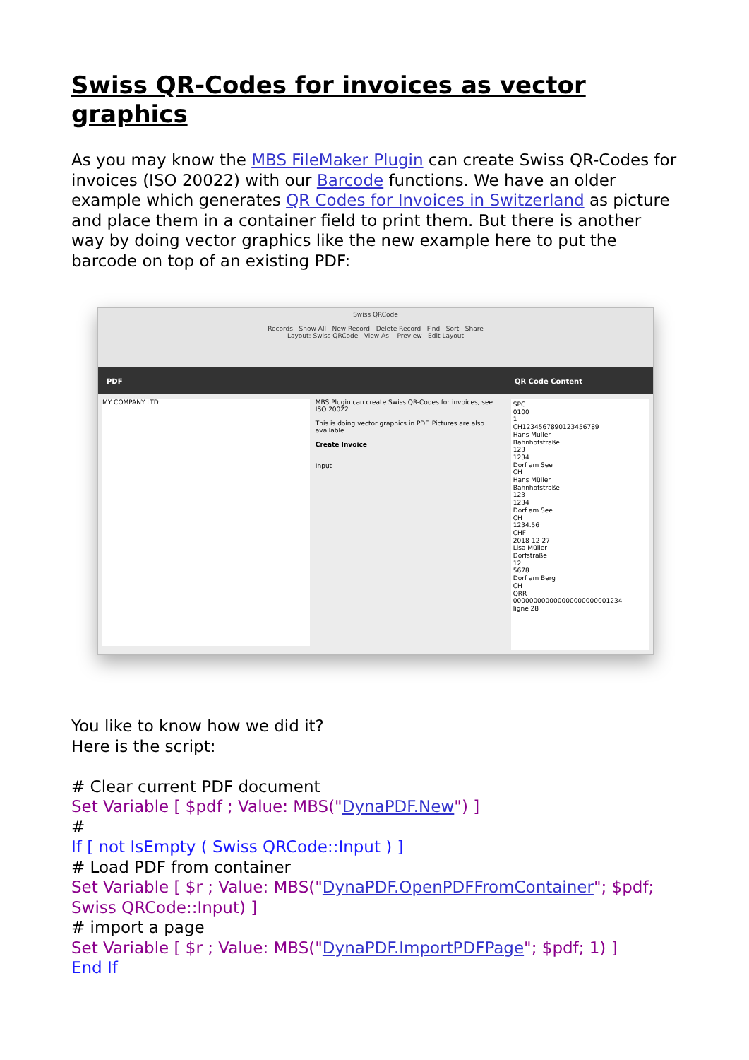Swiss QR-Codes for invoices as vector graphics
As you may know the MBS FileMaker Plugin can create Swiss QR-Codes for invoices (ISO 20022) with our Barcode functions. We have an older example which generates QR Codes for Invoices in Switzerland as picture and place them in a container field to print them. But there is another way by doing vector graphics like the new example here to put the barcode on top of an existing PDF:
Swiss QRCode
Records Show All New Record Delete Record Find Sort Share
Layout: Swiss QRCode View As: Preview Edit Layout
PDF QR Code Content
MY COMPANY LTD
MBS Plugin can create Swiss QR-Codes for invoices, see ISO 20022
This is doing vector graphics in PDF. Pictures are also available.
Create Invoice
Input
SPC
0100
1
CH1234567890123456789
Hans Müller
Bahnhofstraße
123
1234
Dorf am See
CH
Hans Müller
Bahnhofstraße
123
1234
Dorf am See
CH
1234.56
CHF
2018-12-27
Lisa Müller
Dorfstraße
12
5678
Dorf am Berg
CH
QRR
000000000000000000000001234
ligne 28
You like to know how we did it?
Here is the script:
# Clear current PDF document
Set Variable [ $pdf ; Value: MBS("DynaPDF.New") ]
#
If [ not IsEmpty ( Swiss QRCode::Input ) ]
# Load PDF from container
Set Variable [ $r ; Value: MBS("DynaPDF.OpenPDFFromContainer"; $pdf; Swiss QRCode::Input) ]
# import a page
Set Variable [ $r ; Value: MBS("DynaPDF.ImportPDFPage"; $pdf; 1) ]
End If